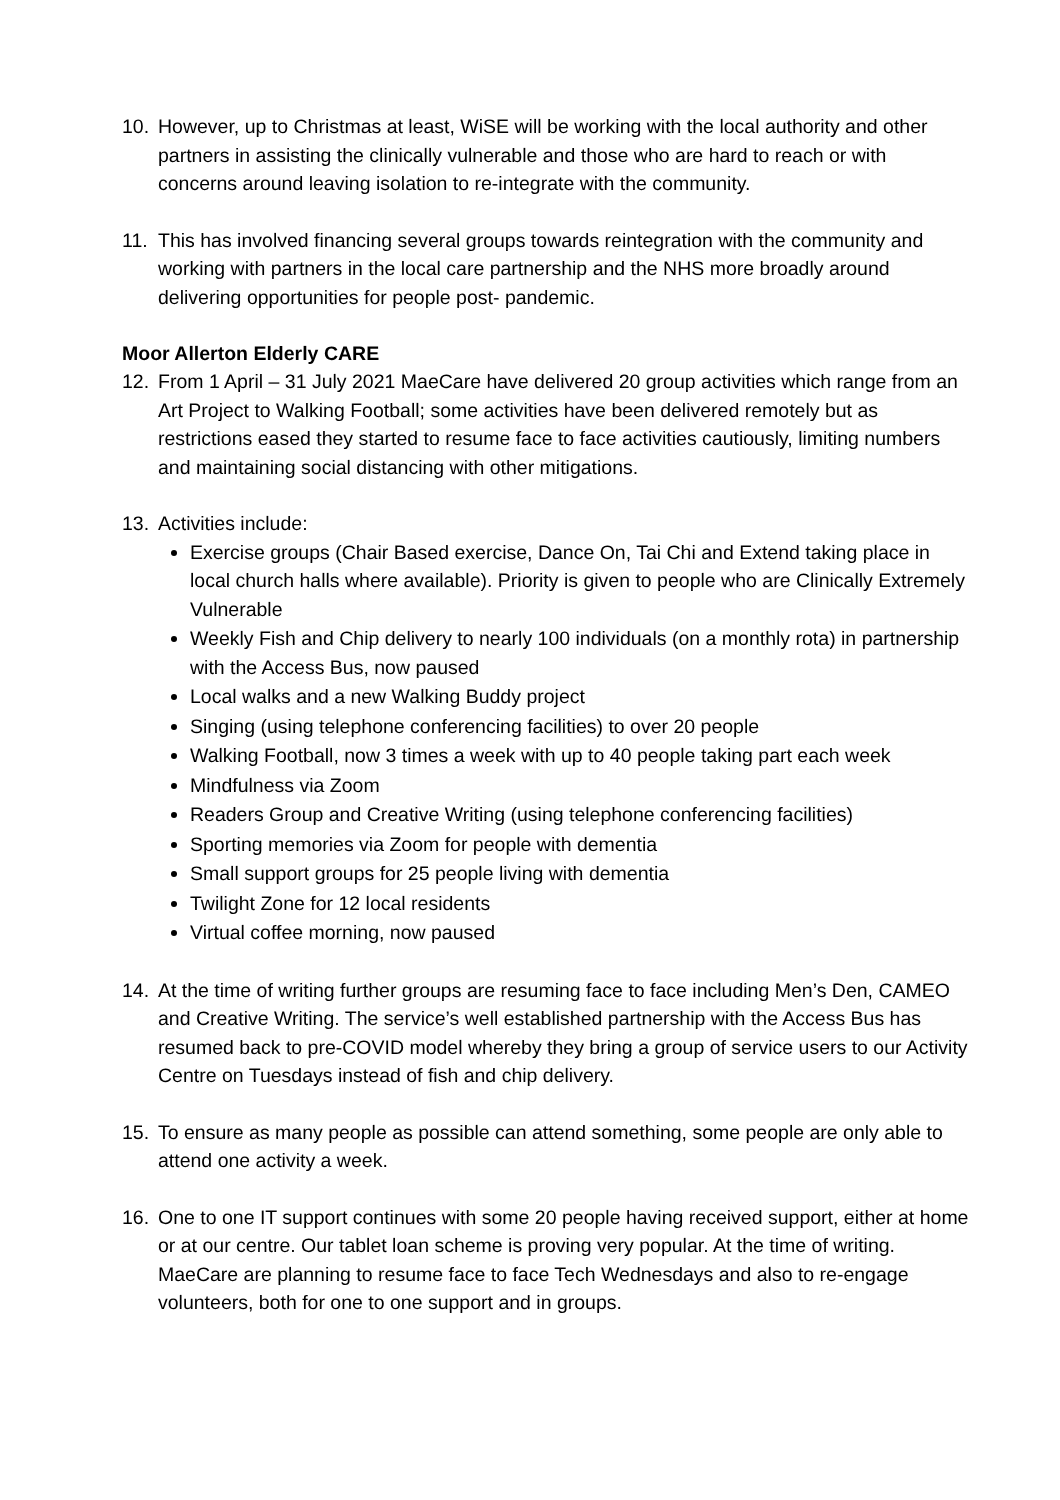10. However, up to Christmas at least, WiSE will be working with the local authority and other partners in assisting the clinically vulnerable and those who are hard to reach or with concerns around leaving isolation to re-integrate with the community.
11. This has involved financing several groups towards reintegration with the community and working with partners in the local care partnership and the NHS more broadly around delivering opportunities for people post- pandemic.
Moor Allerton Elderly CARE
12. From 1 April – 31 July 2021 MaeCare have delivered 20 group activities which range from an Art Project to Walking Football; some activities have been delivered remotely but as restrictions eased they started to resume face to face activities cautiously, limiting numbers and maintaining social distancing with other mitigations.
13. Activities include:
Exercise groups (Chair Based exercise, Dance On, Tai Chi and Extend taking place in local church halls where available). Priority is given to people who are Clinically Extremely Vulnerable
Weekly Fish and Chip delivery to nearly 100 individuals (on a monthly rota) in partnership with the Access Bus, now paused
Local walks and a new Walking Buddy project
Singing (using telephone conferencing facilities) to over 20 people
Walking Football, now 3 times a week with up to 40 people taking part each week
Mindfulness via Zoom
Readers Group and Creative Writing (using telephone conferencing facilities)
Sporting memories via Zoom for people with dementia
Small support groups for 25 people living with dementia
Twilight Zone for 12 local residents
Virtual coffee morning, now paused
14. At the time of writing further groups are resuming face to face including Men’s Den, CAMEO and Creative Writing. The service’s well established partnership with the Access Bus has resumed back to pre-COVID model whereby they bring a group of service users to our Activity Centre on Tuesdays instead of fish and chip delivery.
15. To ensure as many people as possible can attend something, some people are only able to attend one activity a week.
16. One to one IT support continues with some 20 people having received support, either at home or at our centre. Our tablet loan scheme is proving very popular. At the time of writing. MaeCare are planning to resume face to face Tech Wednesdays and also to re-engage volunteers, both for one to one support and in groups.